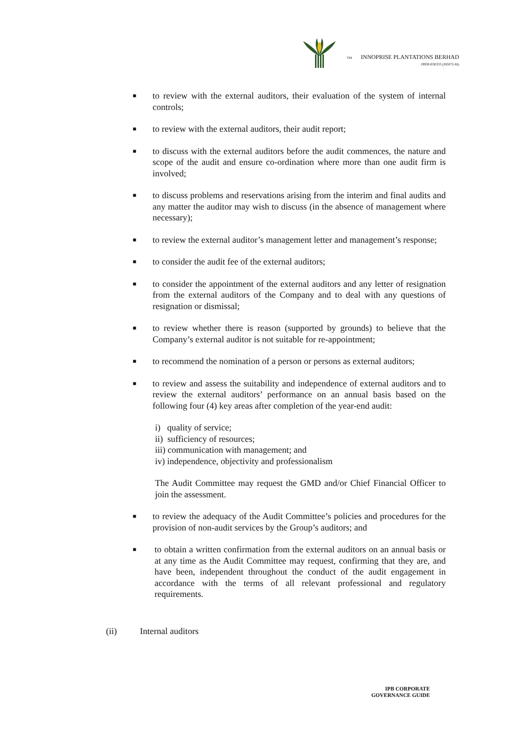TM INNOPRISE PLANTATIONS BERHAD
199301030333 (285072-M)
■ to review with the external auditors, their evaluation of the system of internal controls;
■ to review with the external auditors, their audit report;
■ to discuss with the external auditors before the audit commences, the nature and scope of the audit and ensure co-ordination where more than one audit firm is involved;
■ to discuss problems and reservations arising from the interim and final audits and any matter the auditor may wish to discuss (in the absence of management where necessary);
■ to review the external auditor’s management letter and management’s response;
■ to consider the audit fee of the external auditors;
■ to consider the appointment of the external auditors and any letter of resignation from the external auditors of the Company and to deal with any questions of resignation or dismissal;
■ to review whether there is reason (supported by grounds) to believe that the Company’s external auditor is not suitable for re-appointment;
■ to recommend the nomination of a person or persons as external auditors;
■ to review and assess the suitability and independence of external auditors and to review the external auditors’ performance on an annual basis based on the following four (4) key areas after completion of the year-end audit:
i) quality of service;
ii) sufficiency of resources;
iii) communication with management; and
iv) independence, objectivity and professionalism
The Audit Committee may request the GMD and/or Chief Financial Officer to join the assessment.
■ to review the adequacy of the Audit Committee’s policies and procedures for the provision of non-audit services by the Group’s auditors; and
■ to obtain a written confirmation from the external auditors on an annual basis or at any time as the Audit Committee may request, confirming that they are, and have been, independent throughout the conduct of the audit engagement in accordance with the terms of all relevant professional and regulatory requirements.
(ii) Internal auditors
IPB CORPORATE
GOVERNANCE GUIDE